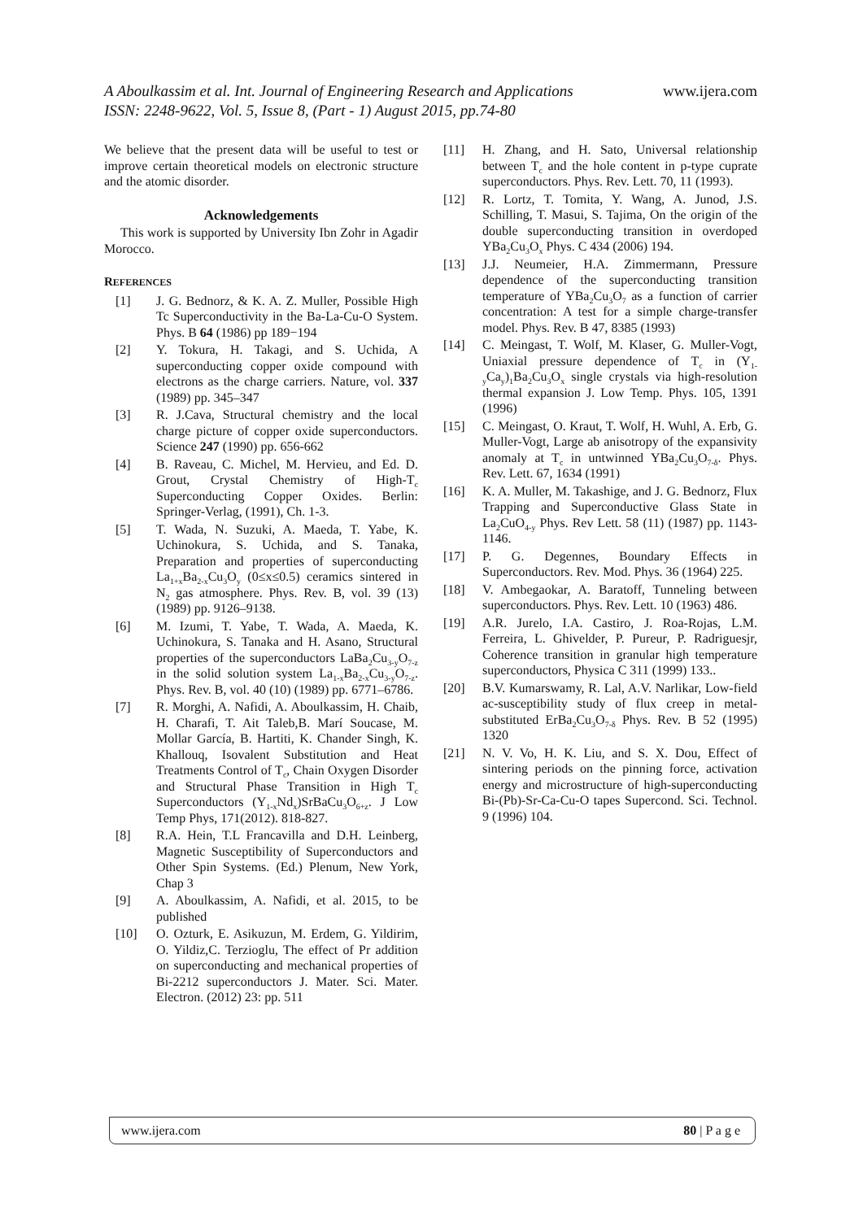A Aboulkassim et al. Int. Journal of Engineering Research and Applications
ISSN: 2248-9622, Vol. 5, Issue 8, (Part - 1) August 2015, pp.74-80
www.ijera.com
We believe that the present data will be useful to test or improve certain theoretical models on electronic structure and the atomic disorder.
Acknowledgements
This work is supported by University Ibn Zohr in Agadir Morocco.
REFERENCES
[1] J. G. Bednorz, & K. A. Z. Muller, Possible High Tc Superconductivity in the Ba-La-Cu-O System. Phys. B 64 (1986) pp 189−194
[2] Y. Tokura, H. Takagi, and S. Uchida, A superconducting copper oxide compound with electrons as the charge carriers. Nature, vol. 337 (1989) pp. 345–347
[3] R. J.Cava, Structural chemistry and the local charge picture of copper oxide superconductors. Science 247 (1990) pp. 656-662
[4] B. Raveau, C. Michel, M. Hervieu, and Ed. D. Grout, Crystal Chemistry of High-T<sub>c</sub> Superconducting Copper Oxides. Berlin: Springer-Verlag, (1991), Ch. 1-3.
[5] T. Wada, N. Suzuki, A. Maeda, T. Yabe, K. Uchinokura, S. Uchida, and S. Tanaka, Preparation and properties of superconducting La<sub>1+x</sub>Ba<sub>2-x</sub>Cu<sub>3</sub>O<sub>y</sub> (0≤x≤0.5) ceramics sintered in N<sub>2</sub> gas atmosphere. Phys. Rev. B, vol. 39 (13) (1989) pp. 9126–9138.
[6] M. Izumi, T. Yabe, T. Wada, A. Maeda, K. Uchinokura, S. Tanaka and H. Asano, Structural properties of the superconductors LaBa<sub>2</sub>Cu<sub>3-y</sub>O<sub>7-z</sub> in the solid solution system La<sub>1-x</sub>Ba<sub>2-x</sub>Cu<sub>3-y</sub>O<sub>7-z</sub>. Phys. Rev. B, vol. 40 (10) (1989) pp. 6771–6786.
[7] R. Morghi, A. Nafidi, A. Aboulkassim, H. Chaib, H. Charafi, T. Ait Taleb,B. Marí Soucase, M. Mollar García, B. Hartiti, K. Chander Singh, K. Khallouq, Isovalent Substitution and Heat Treatments Control of T<sub>c</sub>, Chain Oxygen Disorder and Structural Phase Transition in High T<sub>c</sub> Superconductors (Y<sub>1-x</sub>Nd<sub>x</sub>)SrBaCu<sub>3</sub>O<sub>6+z</sub>. J Low Temp Phys, 171(2012). 818-827.
[8] R.A. Hein, T.L Francavilla and D.H. Leinberg, Magnetic Susceptibility of Superconductors and Other Spin Systems. (Ed.) Plenum, New York, Chap 3
[9] A. Aboulkassim, A. Nafidi, et al. 2015, to be published
[10] O. Ozturk, E. Asikuzun, M. Erdem, G. Yildirim, O. Yildiz,C. Terzioglu, The effect of Pr addition on superconducting and mechanical properties of Bi-2212 superconductors J. Mater. Sci. Mater. Electron. (2012) 23: pp. 511
[11] H. Zhang, and H. Sato, Universal relationship between T<sub>c</sub> and the hole content in p-type cuprate superconductors. Phys. Rev. Lett. 70, 11 (1993).
[12] R. Lortz, T. Tomita, Y. Wang, A. Junod, J.S. Schilling, T. Masui, S. Tajima, On the origin of the double superconducting transition in overdoped YBa<sub>2</sub>Cu<sub>3</sub>O<sub>x</sub> Phys. C 434 (2006) 194.
[13] J.J. Neumeier, H.A. Zimmermann, Pressure dependence of the superconducting transition temperature of YBa<sub>2</sub>Cu<sub>3</sub>O<sub>7</sub> as a function of carrier concentration: A test for a simple charge-transfer model. Phys. Rev. B 47, 8385 (1993)
[14] C. Meingast, T. Wolf, M. Klaser, G. Muller-Vogt, Uniaxial pressure dependence of T<sub>c</sub> in (Y<sub>1-y</sub>Ca<sub>y</sub>)<sub>1</sub>Ba<sub>2</sub>Cu<sub>3</sub>O<sub>x</sub> single crystals via high-resolution thermal expansion J. Low Temp. Phys. 105, 1391 (1996)
[15] C. Meingast, O. Kraut, T. Wolf, H. Wuhl, A. Erb, G. Muller-Vogt, Large ab anisotropy of the expansivity anomaly at T<sub>c</sub> in untwinned YBa<sub>2</sub>Cu<sub>3</sub>O<sub>7-δ</sub>. Phys. Rev. Lett. 67, 1634 (1991)
[16] K. A. Muller, M. Takashige, and J. G. Bednorz, Flux Trapping and Superconductive Glass State in La<sub>2</sub>CuO<sub>4-y</sub> Phys. Rev Lett. 58 (11) (1987) pp. 1143-1146.
[17] P. G. Degennes, Boundary Effects in Superconductors. Rev. Mod. Phys. 36 (1964) 225.
[18] V. Ambegaokar, A. Baratoff, Tunneling between superconductors. Phys. Rev. Lett. 10 (1963) 486.
[19] A.R. Jurelo, I.A. Castiro, J. Roa-Rojas, L.M. Ferreira, L. Ghivelder, P. Pureur, P. Radriguesjr, Coherence transition in granular high temperature superconductors, Physica C 311 (1999) 133..
[20] B.V. Kumarswamy, R. Lal, A.V. Narlikar, Low-field ac-susceptibility study of flux creep in metal-substituted ErBa<sub>2</sub>Cu<sub>3</sub>O<sub>7-δ</sub> Phys. Rev. B 52 (1995) 1320
[21] N. V. Vo, H. K. Liu, and S. X. Dou, Effect of sintering periods on the pinning force, activation energy and microstructure of high-superconducting Bi-(Pb)-Sr-Ca-Cu-O tapes Supercond. Sci. Technol. 9 (1996) 104.
www.ijera.com 80 | P a g e